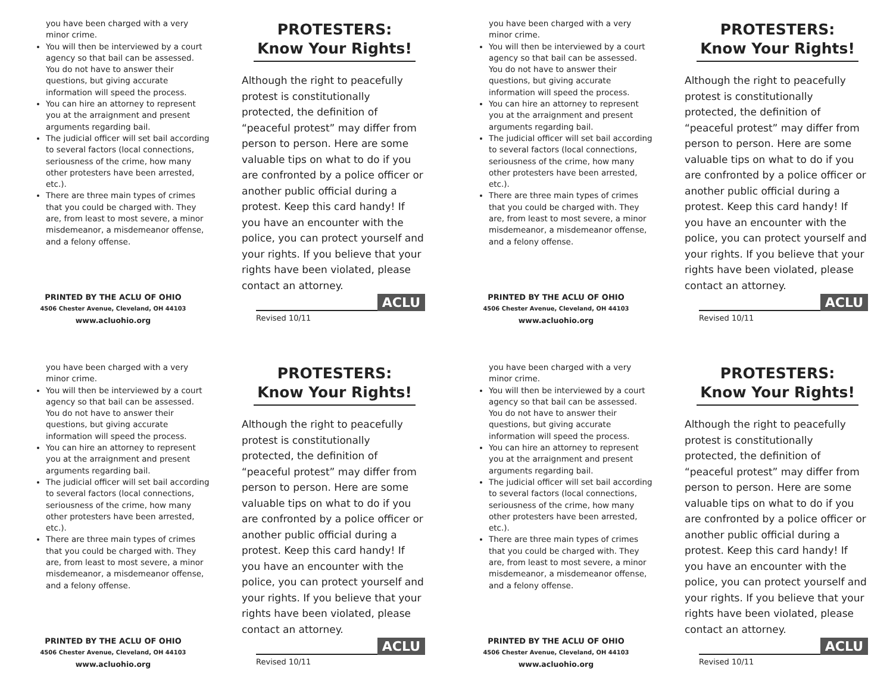you have been charged with a very minor crime.
You will then be interviewed by a court agency so that bail can be assessed. You do not have to answer their questions, but giving accurate information will speed the process.
You can hire an attorney to represent you at the arraignment and present arguments regarding bail.
The judicial officer will set bail according to several factors (local connections, seriousness of the crime, how many other protesters have been arrested, etc.).
There are three main types of crimes that you could be charged with. They are, from least to most severe, a minor misdemeanor, a misdemeanor offense, and a felony offense.
PRINTED BY THE ACLU OF OHIO
4506 Chester Avenue, Cleveland, OH 44103
www.acluohio.org
PROTESTERS:
Know Your Rights!
Although the right to peacefully protest is constitutionally protected, the definition of “peaceful protest” may differ from person to person. Here are some valuable tips on what to do if you are confronted by a police officer or another public official during a protest. Keep this card handy! If you have an encounter with the police, you can protect yourself and your rights. If you believe that your rights have been violated, please contact an attorney.
Revised 10/11
ACLU
you have been charged with a very minor crime.
You will then be interviewed by a court agency so that bail can be assessed. You do not have to answer their questions, but giving accurate information will speed the process.
You can hire an attorney to represent you at the arraignment and present arguments regarding bail.
The judicial officer will set bail according to several factors (local connections, seriousness of the crime, how many other protesters have been arrested, etc.).
There are three main types of crimes that you could be charged with. They are, from least to most severe, a minor misdemeanor, a misdemeanor offense, and a felony offense.
PRINTED BY THE ACLU OF OHIO
4506 Chester Avenue, Cleveland, OH 44103
www.acluohio.org
PROTESTERS:
Know Your Rights!
Although the right to peacefully protest is constitutionally protected, the definition of “peaceful protest” may differ from person to person. Here are some valuable tips on what to do if you are confronted by a police officer or another public official during a protest. Keep this card handy! If you have an encounter with the police, you can protect yourself and your rights. If you believe that your rights have been violated, please contact an attorney.
Revised 10/11
ACLU
you have been charged with a very minor crime.
You will then be interviewed by a court agency so that bail can be assessed. You do not have to answer their questions, but giving accurate information will speed the process.
You can hire an attorney to represent you at the arraignment and present arguments regarding bail.
The judicial officer will set bail according to several factors (local connections, seriousness of the crime, how many other protesters have been arrested, etc.).
There are three main types of crimes that you could be charged with. They are, from least to most severe, a minor misdemeanor, a misdemeanor offense, and a felony offense.
PRINTED BY THE ACLU OF OHIO
4506 Chester Avenue, Cleveland, OH 44103
www.acluohio.org
PROTESTERS:
Know Your Rights!
Although the right to peacefully protest is constitutionally protected, the definition of “peaceful protest” may differ from person to person. Here are some valuable tips on what to do if you are confronted by a police officer or another public official during a protest. Keep this card handy! If you have an encounter with the police, you can protect yourself and your rights. If you believe that your rights have been violated, please contact an attorney.
Revised 10/11
ACLU
you have been charged with a very minor crime.
You will then be interviewed by a court agency so that bail can be assessed. You do not have to answer their questions, but giving accurate information will speed the process.
You can hire an attorney to represent you at the arraignment and present arguments regarding bail.
The judicial officer will set bail according to several factors (local connections, seriousness of the crime, how many other protesters have been arrested, etc.).
There are three main types of crimes that you could be charged with. They are, from least to most severe, a minor misdemeanor, a misdemeanor offense, and a felony offense.
PRINTED BY THE ACLU OF OHIO
4506 Chester Avenue, Cleveland, OH 44103
www.acluohio.org
PROTESTERS:
Know Your Rights!
Although the right to peacefully protest is constitutionally protected, the definition of “peaceful protest” may differ from person to person. Here are some valuable tips on what to do if you are confronted by a police officer or another public official during a protest. Keep this card handy! If you have an encounter with the police, you can protect yourself and your rights. If you believe that your rights have been violated, please contact an attorney.
Revised 10/11
ACLU